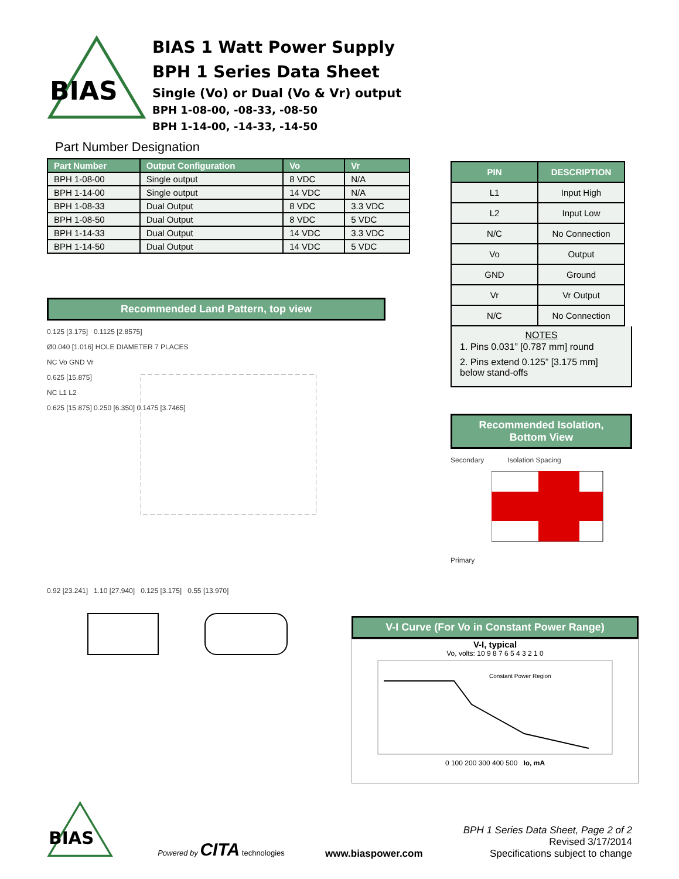BIAS
BIAS 1 Watt Power Supply
BPH 1 Series Data Sheet
Single (Vo) or Dual (Vo & Vr) output
BPH 1-08-00, -08-33, -08-50
BPH 1-14-00, -14-33, -14-50
Part Number Designation
| Part Number | Output Configuration | Vo | Vr |
| --- | --- | --- | --- |
| BPH 1-08-00 | Single output | 8 VDC | N/A |
| BPH 1-14-00 | Single output | 14 VDC | N/A |
| BPH 1-08-33 | Dual Output | 8 VDC | 3.3 VDC |
| BPH 1-08-50 | Dual Output | 8 VDC | 5 VDC |
| BPH 1-14-33 | Dual Output | 14 VDC | 3.3 VDC |
| BPH 1-14-50 | Dual Output | 14 VDC | 5 VDC |
Recommended Land Pattern, top view
0.125 [3.175] 0.1125 [2.8575]
Ø0.040 [1.016] HOLE DIAMETER 7 PLACES
NC Vo GND Vr
0.625 [15.875]
NC L1 L2
0.625 [15.875] 0.250 [6.350] 0.1475 [3.7465]
0.92 [23.241] 1.10 [27.940] 0.125 [3.175] 0.55 [13.970]
| PIN | DESCRIPTION |
| --- | --- |
| L1 | Input High |
| L2 | Input Low |
| N/C | No Connection |
| Vo | Output |
| GND | Ground |
| Vr | Vr Output |
| N/C | No Connection |
NOTES
1. Pins 0.031” [0.787 mm] round
2. Pins extend 0.125” [3.175 mm] below stand-offs
Recommended Isolation,
Bottom View
Secondary Isolation Spacing
Primary
V-I Curve (For Vo in Constant Power Range)
V-I, typical
Vo, volts: 10 9 8 7 6 5 4 3 2 1 0
Constant Power Region
0 100 200 300 400 500 Io, mA
BIAS
Powered by CITA technologies
www.biaspower.com
BPH 1 Series Data Sheet, Page 2 of 2
Revised 3/17/2014
Specifications subject to change